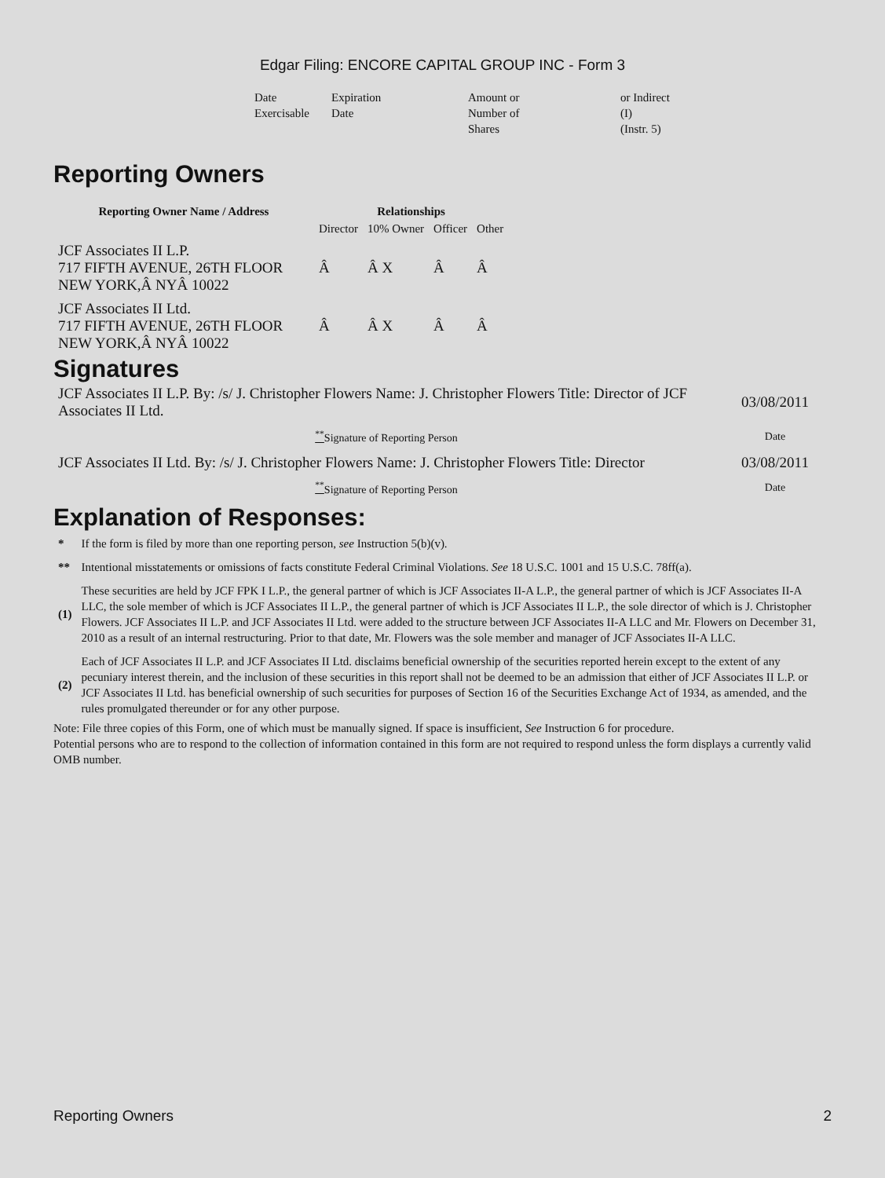Edgar Filing: ENCORE CAPITAL GROUP INC - Form 3
| Date Exercisable | Expiration Date | Amount or Number of Shares | or Indirect (I) (Instr. 5) |
Reporting Owners
| Reporting Owner Name / Address | Relationships | | | |
| --- | --- | --- | --- | --- |
| | Director | 10% Owner | Officer | Other |
| JCF Associates II L.P. 717 FIFTH AVENUE, 26TH FLOOR NEW YORK,Â NYÂ 10022 | Â | Â X | Â | Â |
| JCF Associates II Ltd. 717 FIFTH AVENUE, 26TH FLOOR NEW YORK,Â NYÂ 10022 | Â | Â X | Â | Â |
Signatures
| JCF Associates II L.P. By: /s/ J. Christopher Flowers Name: J. Christopher Flowers Title: Director of JCF Associates II Ltd. | 03/08/2011 |
| <sup>**</sup> Signature of Reporting Person | Date |
| JCF Associates II Ltd. By: /s/ J. Christopher Flowers Name: J. Christopher Flowers Title: Director | 03/08/2011 |
| <sup>**</sup> Signature of Reporting Person | Date |
Explanation of Responses:
| * | If the form is filed by more than one reporting person, see Instruction 5(b)(v). |
| ** | Intentional misstatements or omissions of facts constitute Federal Criminal Violations. See 18 U.S.C. 1001 and 15 U.S.C. 78ff(a). |
| (1) | These securities are held by JCF FPK I L.P., the general partner of which is JCF Associates II-A L.P., the general partner of which is JCF Associates II-A LLC, the sole member of which is JCF Associates II L.P., the general partner of which is JCF Associates II L.P., the sole director of which is J. Christopher Flowers. JCF Associates II L.P. and JCF Associates II Ltd. were added to the structure between JCF Associates II-A LLC and Mr. Flowers on December 31, 2010 as a result of an internal restructuring. Prior to that date, Mr. Flowers was the sole member and manager of JCF Associates II-A LLC. |
| (2) | Each of JCF Associates II L.P. and JCF Associates II Ltd. disclaims beneficial ownership of the securities reported herein except to the extent of any pecuniary interest therein, and the inclusion of these securities in this report shall not be deemed to be an admission that either of JCF Associates II L.P. or JCF Associates II Ltd. has beneficial ownership of such securities for purposes of Section 16 of the Securities Exchange Act of 1934, as amended, and the rules promulgated thereunder or for any other purpose. |
Note: File three copies of this Form, one of which must be manually signed. If space is insufficient, See Instruction 6 for procedure.
Potential persons who are to respond to the collection of information contained in this form are not required to respond unless the form displays a currently valid OMB number.
Reporting Owners 2